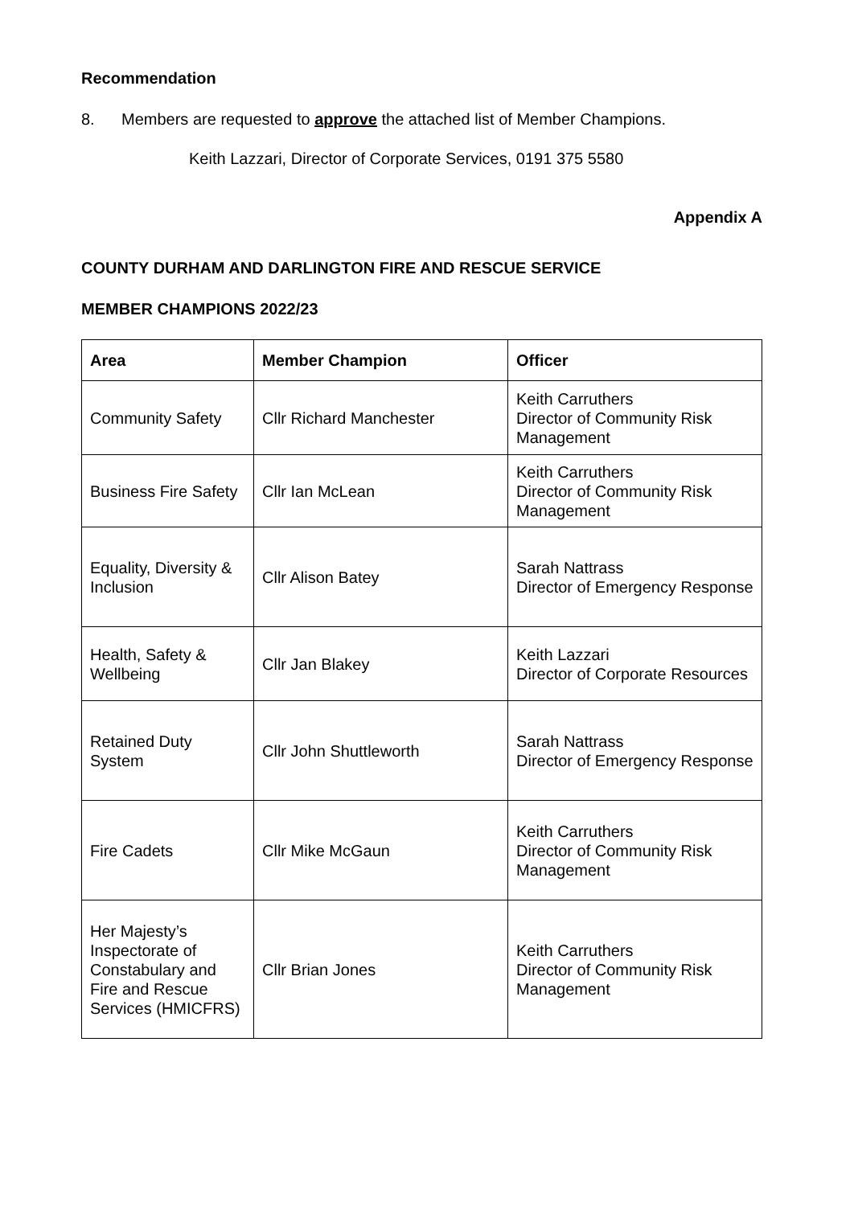Recommendation
8. Members are requested to approve the attached list of Member Champions.
Keith Lazzari, Director of Corporate Services, 0191 375 5580
Appendix A
COUNTY DURHAM AND DARLINGTON FIRE AND RESCUE SERVICE
MEMBER CHAMPIONS 2022/23
| Area | Member Champion | Officer |
| --- | --- | --- |
| Community Safety | Cllr Richard Manchester | Keith Carruthers Director of Community Risk Management |
| Business Fire Safety | Cllr Ian McLean | Keith Carruthers Director of Community Risk Management |
| Equality, Diversity & Inclusion | Cllr Alison Batey | Sarah Nattrass Director of Emergency Response |
| Health, Safety & Wellbeing | Cllr Jan Blakey | Keith Lazzari Director of Corporate Resources |
| Retained Duty System | Cllr John Shuttleworth | Sarah Nattrass Director of Emergency Response |
| Fire Cadets | Cllr Mike McGaun | Keith Carruthers Director of Community Risk Management |
| Her Majesty’s Inspectorate of Constabulary and Fire and Rescue Services (HMICFRS) | Cllr Brian Jones | Keith Carruthers Director of Community Risk Management |